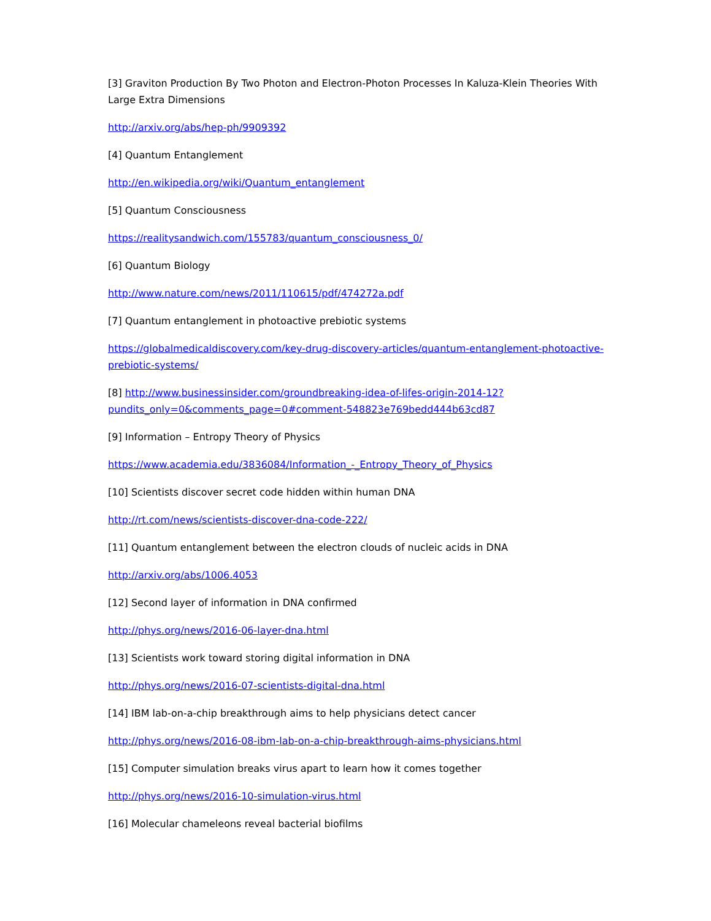[3] Graviton Production By Two Photon and Electron-Photon Processes In Kaluza-Klein Theories With Large Extra Dimensions
http://arxiv.org/abs/hep-ph/9909392
[4] Quantum Entanglement
http://en.wikipedia.org/wiki/Quantum_entanglement
[5] Quantum Consciousness
https://realitysandwich.com/155783/quantum_consciousness_0/
[6] Quantum Biology
http://www.nature.com/news/2011/110615/pdf/474272a.pdf
[7] Quantum entanglement in photoactive prebiotic systems
https://globalmedicaldiscovery.com/key-drug-discovery-articles/quantum-entanglement-photoactive-prebiotic-systems/
[8] http://www.businessinsider.com/groundbreaking-idea-of-lifes-origin-2014-12?pundits_only=0&comments_page=0#comment-548823e769bedd444b63cd87
[9] Information – Entropy Theory of Physics
https://www.academia.edu/3836084/Information_-_Entropy_Theory_of_Physics
[10] Scientists discover secret code hidden within human DNA
http://rt.com/news/scientists-discover-dna-code-222/
[11] Quantum entanglement between the electron clouds of nucleic acids in DNA
http://arxiv.org/abs/1006.4053
[12] Second layer of information in DNA confirmed
http://phys.org/news/2016-06-layer-dna.html
[13] Scientists work toward storing digital information in DNA
http://phys.org/news/2016-07-scientists-digital-dna.html
[14] IBM lab-on-a-chip breakthrough aims to help physicians detect cancer
http://phys.org/news/2016-08-ibm-lab-on-a-chip-breakthrough-aims-physicians.html
[15] Computer simulation breaks virus apart to learn how it comes together
http://phys.org/news/2016-10-simulation-virus.html
[16] Molecular chameleons reveal bacterial biofilms